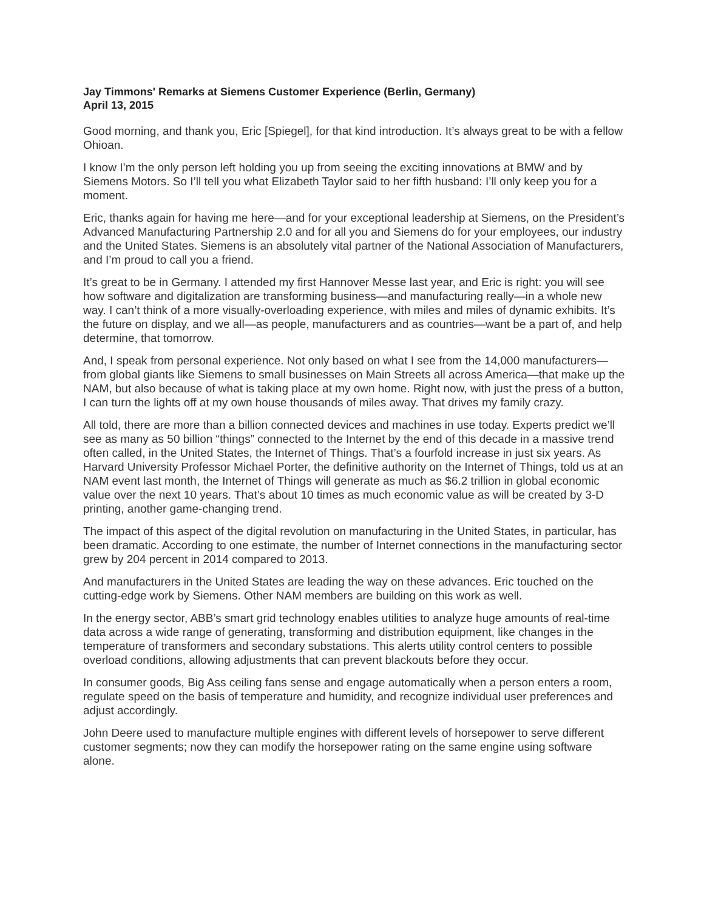Jay Timmons' Remarks at Siemens Customer Experience (Berlin, Germany)
April 13, 2015
Good morning, and thank you, Eric [Spiegel], for that kind introduction. It’s always great to be with a fellow Ohioan.
I know I’m the only person left holding you up from seeing the exciting innovations at BMW and by Siemens Motors. So I’ll tell you what Elizabeth Taylor said to her fifth husband: I’ll only keep you for a moment.
Eric, thanks again for having me here—and for your exceptional leadership at Siemens, on the President’s Advanced Manufacturing Partnership 2.0 and for all you and Siemens do for your employees, our industry and the United States. Siemens is an absolutely vital partner of the National Association of Manufacturers, and I’m proud to call you a friend.
It’s great to be in Germany. I attended my first Hannover Messe last year, and Eric is right: you will see how software and digitalization are transforming business—and manufacturing really—in a whole new way. I can’t think of a more visually-overloading experience, with miles and miles of dynamic exhibits. It’s the future on display, and we all—as people, manufacturers and as countries—want be a part of, and help determine, that tomorrow.
And, I speak from personal experience. Not only based on what I see from the 14,000 manufacturers—from global giants like Siemens to small businesses on Main Streets all across America—that make up the NAM, but also because of what is taking place at my own home. Right now, with just the press of a button, I can turn the lights off at my own house thousands of miles away. That drives my family crazy.
All told, there are more than a billion connected devices and machines in use today. Experts predict we’ll see as many as 50 billion “things” connected to the Internet by the end of this decade in a massive trend often called, in the United States, the Internet of Things. That’s a fourfold increase in just six years. As Harvard University Professor Michael Porter, the definitive authority on the Internet of Things, told us at an NAM event last month, the Internet of Things will generate as much as $6.2 trillion in global economic value over the next 10 years. That’s about 10 times as much economic value as will be created by 3-D printing, another game-changing trend.
The impact of this aspect of the digital revolution on manufacturing in the United States, in particular, has been dramatic. According to one estimate, the number of Internet connections in the manufacturing sector grew by 204 percent in 2014 compared to 2013.
And manufacturers in the United States are leading the way on these advances. Eric touched on the cutting-edge work by Siemens. Other NAM members are building on this work as well.
In the energy sector, ABB’s smart grid technology enables utilities to analyze huge amounts of real-time data across a wide range of generating, transforming and distribution equipment, like changes in the temperature of transformers and secondary substations. This alerts utility control centers to possible overload conditions, allowing adjustments that can prevent blackouts before they occur.
In consumer goods, Big Ass ceiling fans sense and engage automatically when a person enters a room, regulate speed on the basis of temperature and humidity, and recognize individual user preferences and adjust accordingly.
John Deere used to manufacture multiple engines with different levels of horsepower to serve different customer segments; now they can modify the horsepower rating on the same engine using software alone.